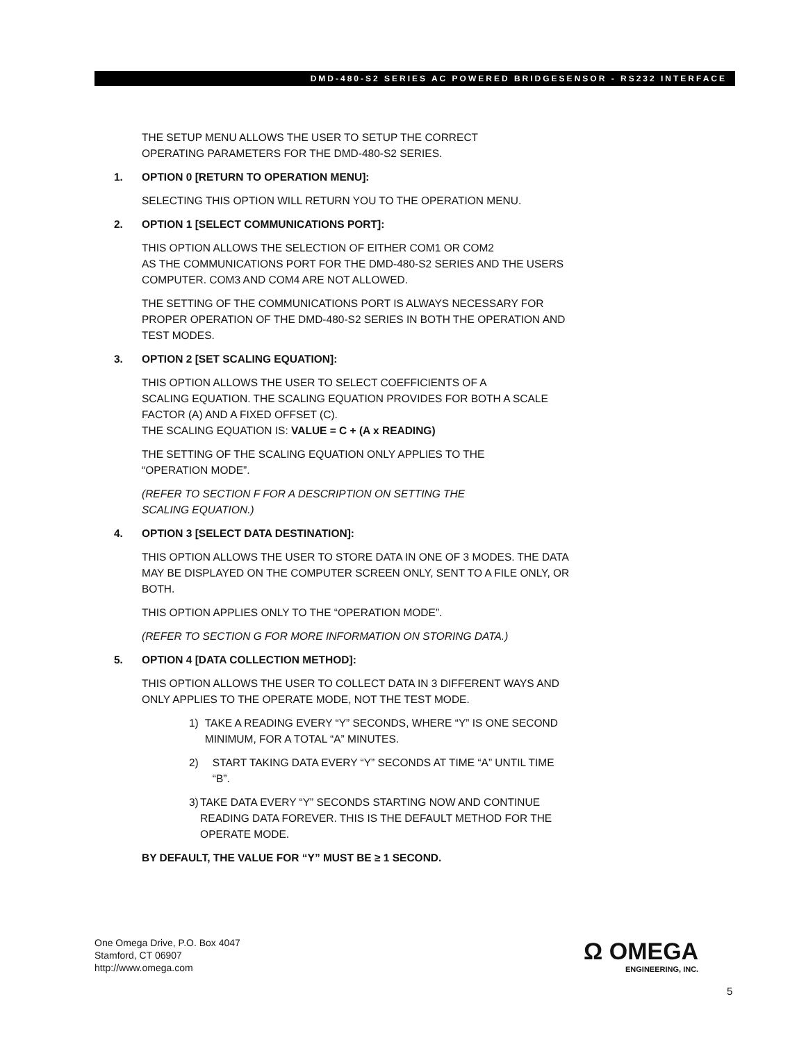DMD-480-S2 SERIES AC POWERED BRIDGESENSOR - RS232 INTERFACE
THE SETUP MENU ALLOWS THE USER TO SETUP THE CORRECT
OPERATING PARAMETERS FOR THE DMD-480-S2 SERIES.
1. OPTION 0 [RETURN TO OPERATION MENU]:
SELECTING THIS OPTION WILL RETURN YOU TO THE OPERATION MENU.
2. OPTION 1 [SELECT COMMUNICATIONS PORT]:
THIS OPTION ALLOWS THE SELECTION OF EITHER COM1 OR COM2
AS THE COMMUNICATIONS PORT FOR THE DMD-480-S2 SERIES AND THE USERS COMPUTER. COM3 AND COM4 ARE NOT ALLOWED.
THE SETTING OF THE COMMUNICATIONS PORT IS ALWAYS NECESSARY FOR PROPER OPERATION OF THE DMD-480-S2 SERIES IN BOTH THE OPERATION AND TEST MODES.
3. OPTION 2 [SET SCALING EQUATION]:
THIS OPTION ALLOWS THE USER TO SELECT COEFFICIENTS OF A
SCALING EQUATION. THE SCALING EQUATION PROVIDES FOR BOTH A SCALE FACTOR (A) AND A FIXED OFFSET (C).
THE SCALING EQUATION IS: VALUE = C + (A x READING)
THE SETTING OF THE SCALING EQUATION ONLY APPLIES TO THE
“OPERATION MODE”.
(REFER TO SECTION F FOR A DESCRIPTION ON SETTING THE
SCALING EQUATION.)
4. OPTION 3 [SELECT DATA DESTINATION]:
THIS OPTION ALLOWS THE USER TO STORE DATA IN ONE OF 3 MODES. THE DATA MAY BE DISPLAYED ON THE COMPUTER SCREEN ONLY, SENT TO A FILE ONLY, OR BOTH.
THIS OPTION APPLIES ONLY TO THE “OPERATION MODE”.
(REFER TO SECTION G FOR MORE INFORMATION ON STORING DATA.)
5. OPTION 4 [DATA COLLECTION METHOD]:
THIS OPTION ALLOWS THE USER TO COLLECT DATA IN 3 DIFFERENT WAYS AND ONLY APPLIES TO THE OPERATE MODE, NOT THE TEST MODE.
1) TAKE A READING EVERY “Y” SECONDS, WHERE “Y” IS ONE SECOND MINIMUM, FOR A TOTAL “A” MINUTES.
2) START TAKING DATA EVERY “Y” SECONDS AT TIME “A” UNTIL TIME “B”.
3) TAKE DATA EVERY “Y” SECONDS STARTING NOW AND CONTINUE READING DATA FOREVER. THIS IS THE DEFAULT METHOD FOR THE OPERATE MODE.
BY DEFAULT, THE VALUE FOR “Y” MUST BE ≥ 1 SECOND.
One Omega Drive, P.O. Box 4047
Stamford, CT 06907
http://www.omega.com
Ω OMEGA
ENGINEERING, INC.
5